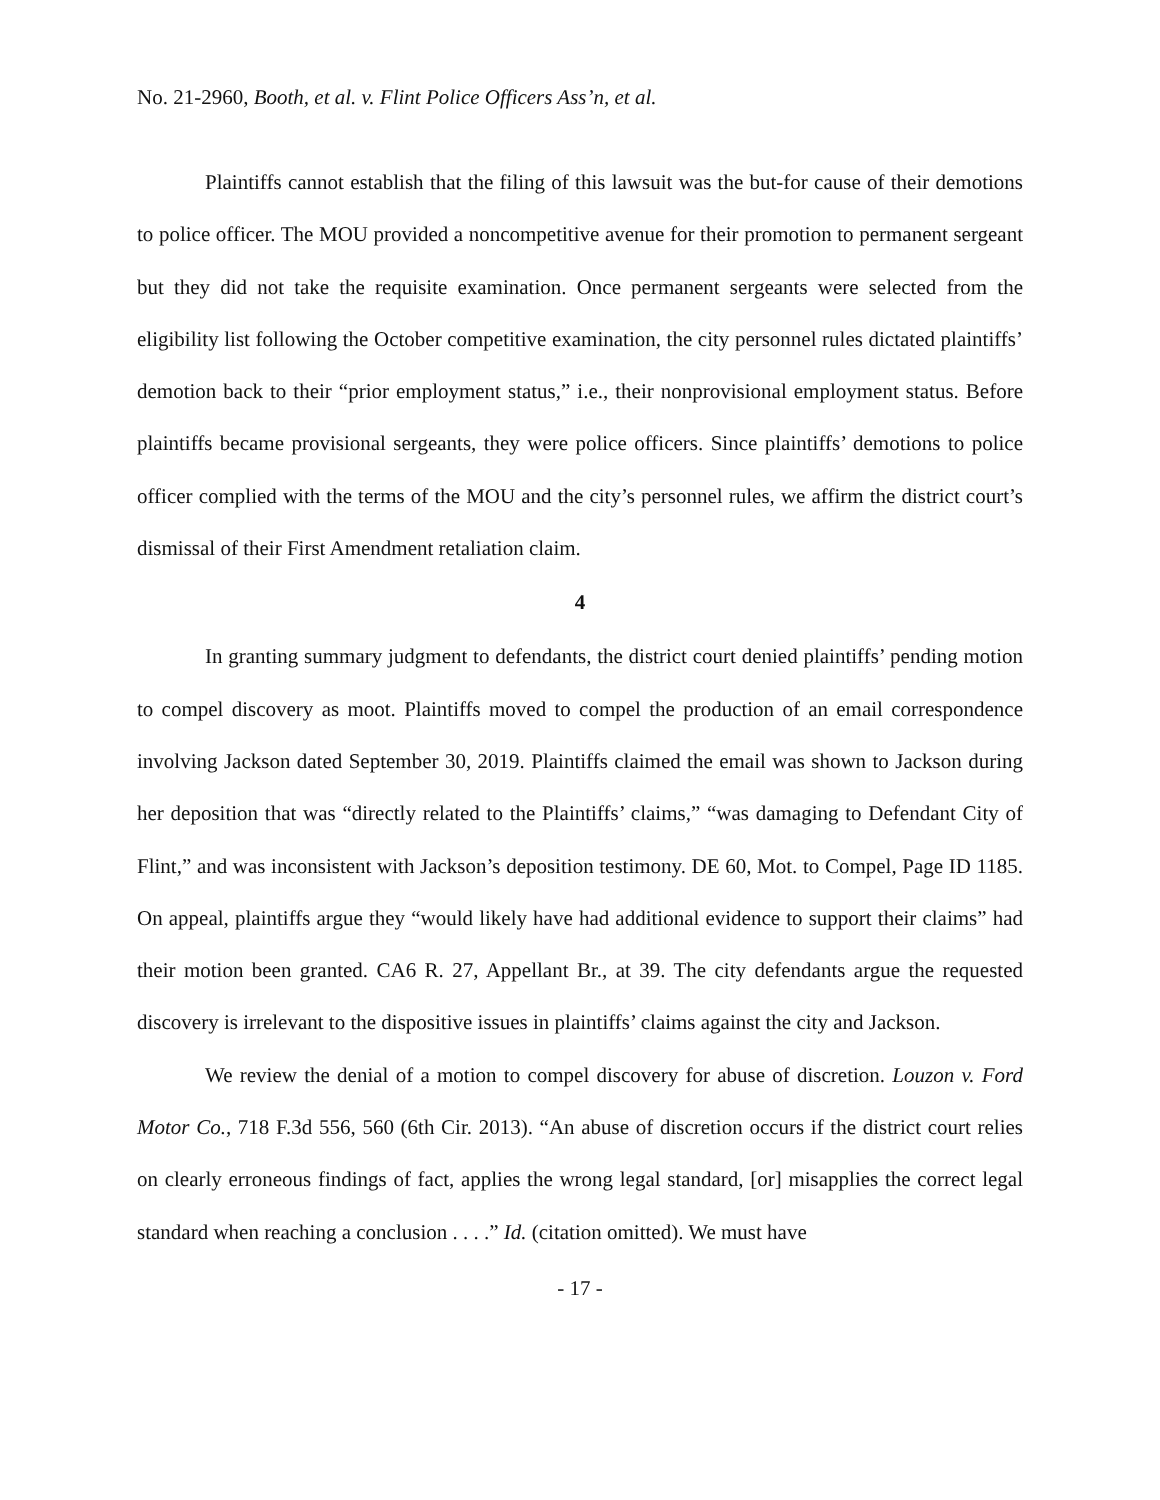No. 21-2960, Booth, et al. v. Flint Police Officers Ass’n, et al.
Plaintiffs cannot establish that the filing of this lawsuit was the but-for cause of their demotions to police officer. The MOU provided a noncompetitive avenue for their promotion to permanent sergeant but they did not take the requisite examination. Once permanent sergeants were selected from the eligibility list following the October competitive examination, the city personnel rules dictated plaintiffs’ demotion back to their “prior employment status,” i.e., their nonprovisional employment status. Before plaintiffs became provisional sergeants, they were police officers. Since plaintiffs’ demotions to police officer complied with the terms of the MOU and the city’s personnel rules, we affirm the district court’s dismissal of their First Amendment retaliation claim.
4
In granting summary judgment to defendants, the district court denied plaintiffs’ pending motion to compel discovery as moot. Plaintiffs moved to compel the production of an email correspondence involving Jackson dated September 30, 2019. Plaintiffs claimed the email was shown to Jackson during her deposition that was “directly related to the Plaintiffs’ claims,” “was damaging to Defendant City of Flint,” and was inconsistent with Jackson’s deposition testimony. DE 60, Mot. to Compel, Page ID 1185. On appeal, plaintiffs argue they “would likely have had additional evidence to support their claims” had their motion been granted. CA6 R. 27, Appellant Br., at 39. The city defendants argue the requested discovery is irrelevant to the dispositive issues in plaintiffs’ claims against the city and Jackson.
We review the denial of a motion to compel discovery for abuse of discretion. Louzon v. Ford Motor Co., 718 F.3d 556, 560 (6th Cir. 2013). “An abuse of discretion occurs if the district court relies on clearly erroneous findings of fact, applies the wrong legal standard, [or] misapplies the correct legal standard when reaching a conclusion . . . .” Id. (citation omitted). We must have
- 17 -